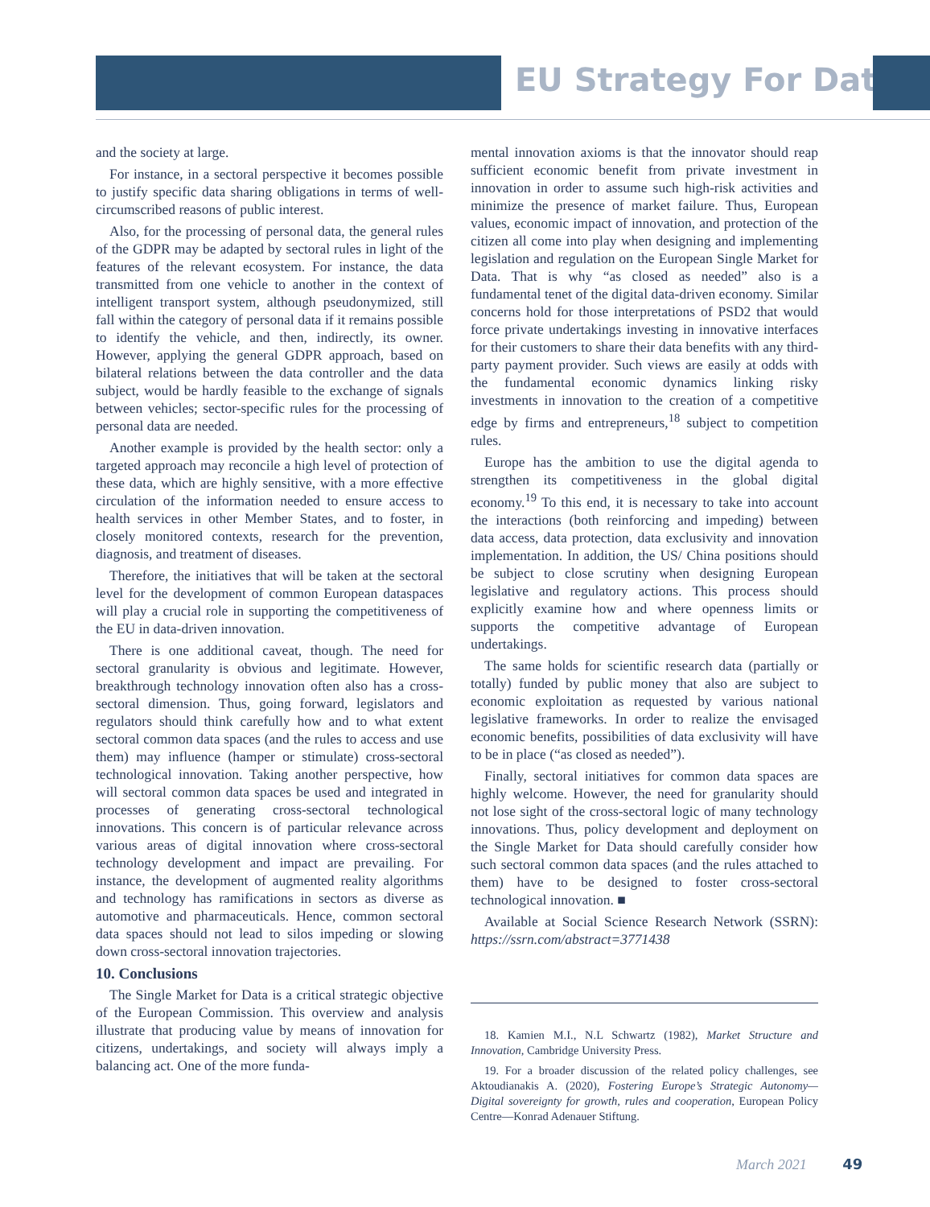EU Strategy For Data
and the society at large.
For instance, in a sectoral perspective it becomes possible to justify specific data sharing obligations in terms of well-circumscribed reasons of public interest.
Also, for the processing of personal data, the general rules of the GDPR may be adapted by sectoral rules in light of the features of the relevant ecosystem. For instance, the data transmitted from one vehicle to another in the context of intelligent transport system, although pseudonymized, still fall within the category of personal data if it remains possible to identify the vehicle, and then, indirectly, its owner. However, applying the general GDPR approach, based on bilateral relations between the data controller and the data subject, would be hardly feasible to the exchange of signals between vehicles; sector-specific rules for the processing of personal data are needed.
Another example is provided by the health sector: only a targeted approach may reconcile a high level of protection of these data, which are highly sensitive, with a more effective circulation of the information needed to ensure access to health services in other Member States, and to foster, in closely monitored contexts, research for the prevention, diagnosis, and treatment of diseases.
Therefore, the initiatives that will be taken at the sectoral level for the development of common European dataspaces will play a crucial role in supporting the competitiveness of the EU in data-driven innovation.
There is one additional caveat, though. The need for sectoral granularity is obvious and legitimate. However, breakthrough technology innovation often also has a cross-sectoral dimension. Thus, going forward, legislators and regulators should think carefully how and to what extent sectoral common data spaces (and the rules to access and use them) may influence (hamper or stimulate) cross-sectoral technological innovation. Taking another perspective, how will sectoral common data spaces be used and integrated in processes of generating cross-sectoral technological innovations. This concern is of particular relevance across various areas of digital innovation where cross-sectoral technology development and impact are prevailing. For instance, the development of augmented reality algorithms and technology has ramifications in sectors as diverse as automotive and pharmaceuticals. Hence, common sectoral data spaces should not lead to silos impeding or slowing down cross-sectoral innovation trajectories.
10. Conclusions
The Single Market for Data is a critical strategic objective of the European Commission. This overview and analysis illustrate that producing value by means of innovation for citizens, undertakings, and society will always imply a balancing act. One of the more funda-
mental innovation axioms is that the innovator should reap sufficient economic benefit from private investment in innovation in order to assume such high-risk activities and minimize the presence of market failure. Thus, European values, economic impact of innovation, and protection of the citizen all come into play when designing and implementing legislation and regulation on the European Single Market for Data. That is why “as closed as needed” also is a fundamental tenet of the digital data-driven economy. Similar concerns hold for those interpretations of PSD2 that would force private undertakings investing in innovative interfaces for their customers to share their data benefits with any third-party payment provider. Such views are easily at odds with the fundamental economic dynamics linking risky investments in innovation to the creation of a competitive edge by firms and entrepreneurs,<sup>18</sup> subject to competition rules.
Europe has the ambition to use the digital agenda to strengthen its competitiveness in the global digital economy.<sup>19</sup> To this end, it is necessary to take into account the interactions (both reinforcing and impeding) between data access, data protection, data exclusivity and innovation implementation. In addition, the US/ China positions should be subject to close scrutiny when designing European legislative and regulatory actions. This process should explicitly examine how and where openness limits or supports the competitive advantage of European undertakings.
The same holds for scientific research data (partially or totally) funded by public money that also are subject to economic exploitation as requested by various national legislative frameworks. In order to realize the envisaged economic benefits, possibilities of data exclusivity will have to be in place (“as closed as needed”).
Finally, sectoral initiatives for common data spaces are highly welcome. However, the need for granularity should not lose sight of the cross-sectoral logic of many technology innovations. Thus, policy development and deployment on the Single Market for Data should carefully consider how such sectoral common data spaces (and the rules attached to them) have to be designed to foster cross-sectoral technological innovation. ■
Available at Social Science Research Network (SSRN): https://ssrn.com/abstract=3771438
18. Kamien M.I., N.L Schwartz (1982), Market Structure and Innovation, Cambridge University Press.
19. For a broader discussion of the related policy challenges, see Aktoudianakis A. (2020), Fostering Europe’s Strategic Autonomy—Digital sovereignty for growth, rules and cooperation, European Policy Centre—Konrad Adenauer Stiftung.
March 2021 49